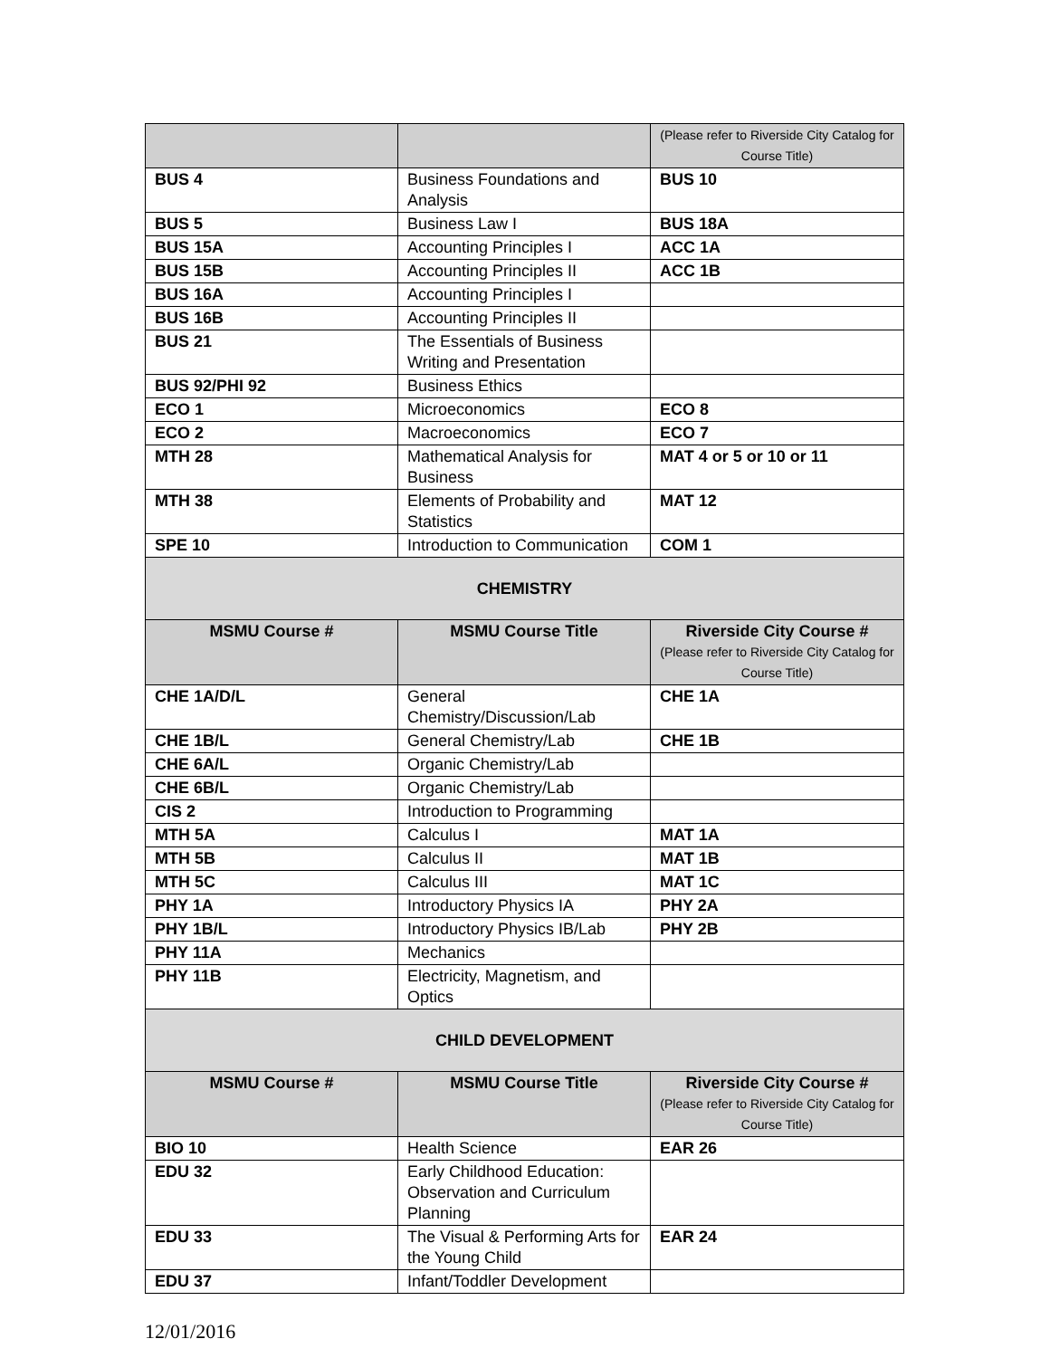| | | (Please refer to Riverside City Catalog for Course Title) |
| BUS 4 | Business Foundations and Analysis | BUS 10 |
| BUS 5 | Business Law I | BUS 18A |
| BUS 15A | Accounting Principles I | ACC 1A |
| BUS 15B | Accounting Principles II | ACC 1B |
| BUS 16A | Accounting Principles I | |
| BUS 16B | Accounting Principles II | |
| BUS 21 | The Essentials of Business Writing and Presentation | |
| BUS 92/PHI 92 | Business Ethics | |
| ECO 1 | Microeconomics | ECO 8 |
| ECO 2 | Macroeconomics | ECO 7 |
| MTH 28 | Mathematical Analysis for Business | MAT 4 or 5 or 10 or 11 |
| MTH 38 | Elements of Probability and Statistics | MAT 12 |
| SPE 10 | Introduction to Communication | COM 1 |
| CHEMISTRY | | |
| MSMU Course # | MSMU Course Title | Riverside City Course # (Please refer to Riverside City Catalog for Course Title) |
| CHE 1A/D/L | General Chemistry/Discussion/Lab | CHE 1A |
| CHE 1B/L | General Chemistry/Lab | CHE 1B |
| CHE 6A/L | Organic Chemistry/Lab | |
| CHE 6B/L | Organic Chemistry/Lab | |
| CIS 2 | Introduction to Programming | |
| MTH 5A | Calculus I | MAT 1A |
| MTH 5B | Calculus II | MAT 1B |
| MTH 5C | Calculus III | MAT 1C |
| PHY 1A | Introductory Physics IA | PHY 2A |
| PHY 1B/L | Introductory Physics IB/Lab | PHY 2B |
| PHY 11A | Mechanics | |
| PHY 11B | Electricity, Magnetism, and Optics | |
| CHILD DEVELOPMENT | | |
| MSMU Course # | MSMU Course Title | Riverside City Course # (Please refer to Riverside City Catalog for Course Title) |
| BIO 10 | Health Science | EAR 26 |
| EDU 32 | Early Childhood Education: Observation and Curriculum Planning | |
| EDU 33 | The Visual & Performing Arts for the Young Child | EAR 24 |
| EDU 37 | Infant/Toddler Development | |
12/01/2016